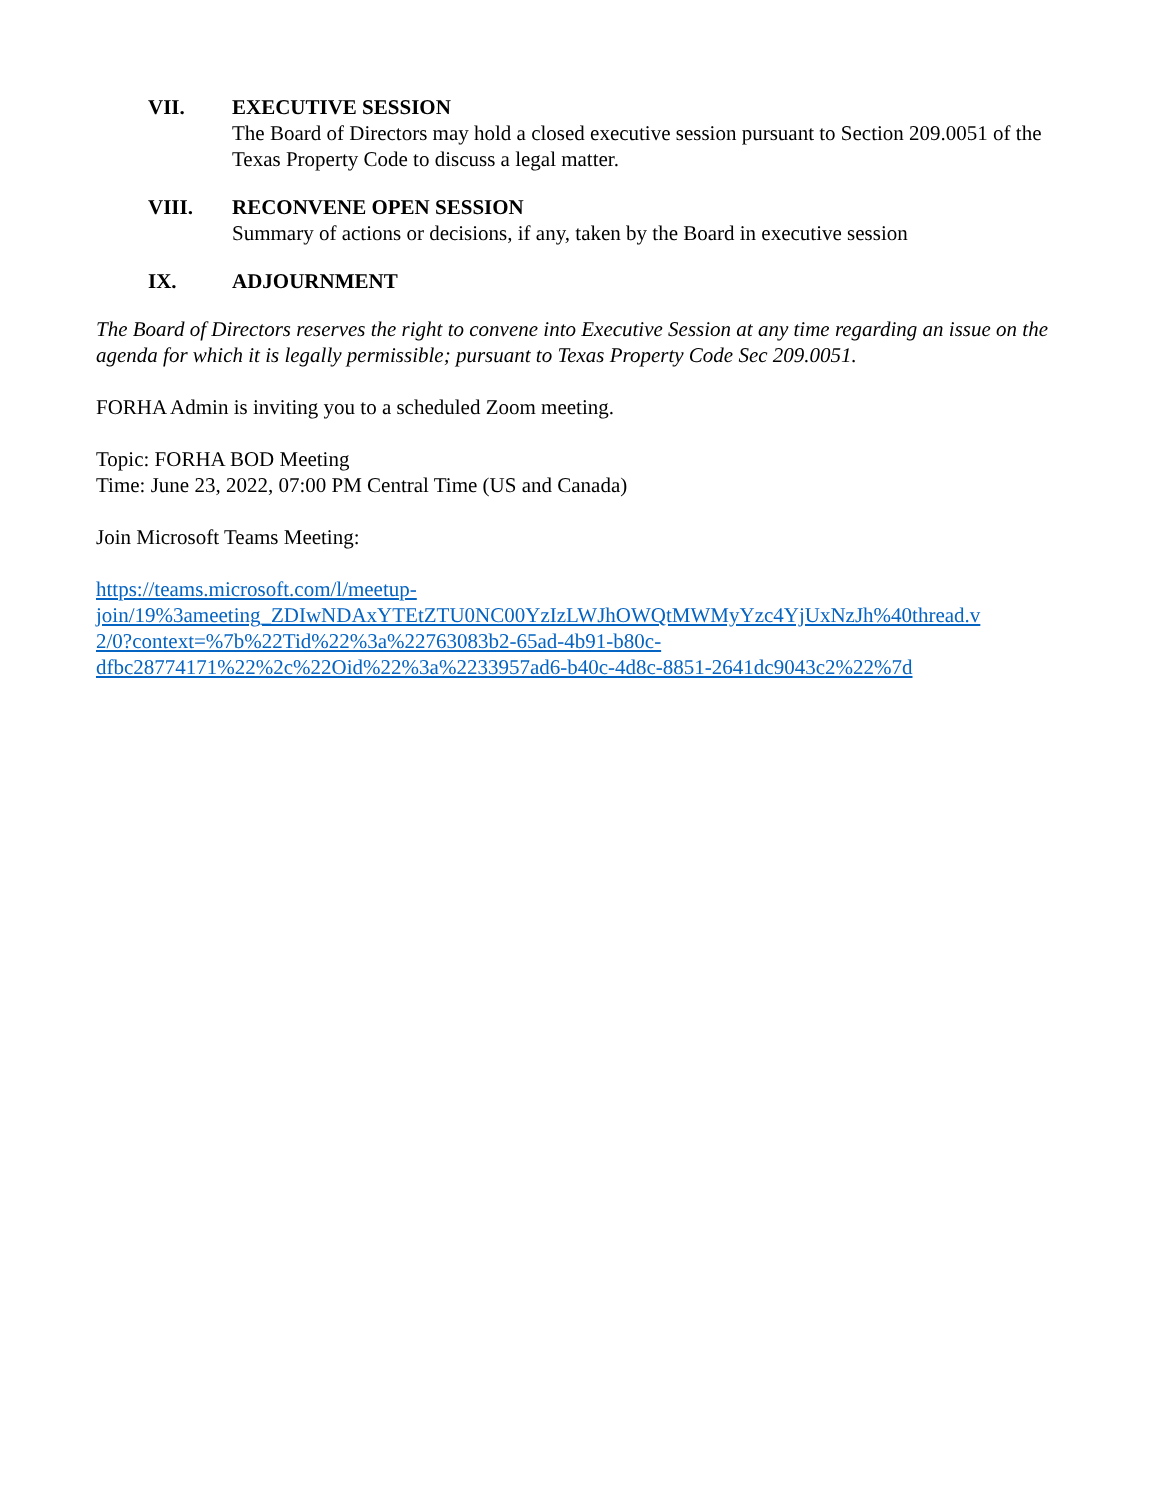VII. EXECUTIVE SESSION
The Board of Directors may hold a closed executive session pursuant to Section 209.0051 of the Texas Property Code to discuss a legal matter.
VIII. RECONVENE OPEN SESSION
Summary of actions or decisions, if any, taken by the Board in executive session
IX. ADJOURNMENT
The Board of Directors reserves the right to convene into Executive Session at any time regarding an issue on the agenda for which it is legally permissible; pursuant to Texas Property Code Sec 209.0051.
FORHA Admin is inviting you to a scheduled Zoom meeting.
Topic: FORHA BOD Meeting
Time: June 23, 2022, 07:00 PM Central Time (US and Canada)
Join Microsoft Teams Meeting:
https://teams.microsoft.com/l/meetup-
join/19%3ameeting_ZDIwNDAxYTEtZTU0NC00YzIzLWJhOWQtMWMyYzc4YjUxNzJh%40thread.v
2/0?context=%7b%22Tid%22%3a%22763083b2-65ad-4b91-b80c-
dfbc28774171%22%2c%22Oid%22%3a%2233957ad6-b40c-4d8c-8851-2641dc9043c2%22%7d